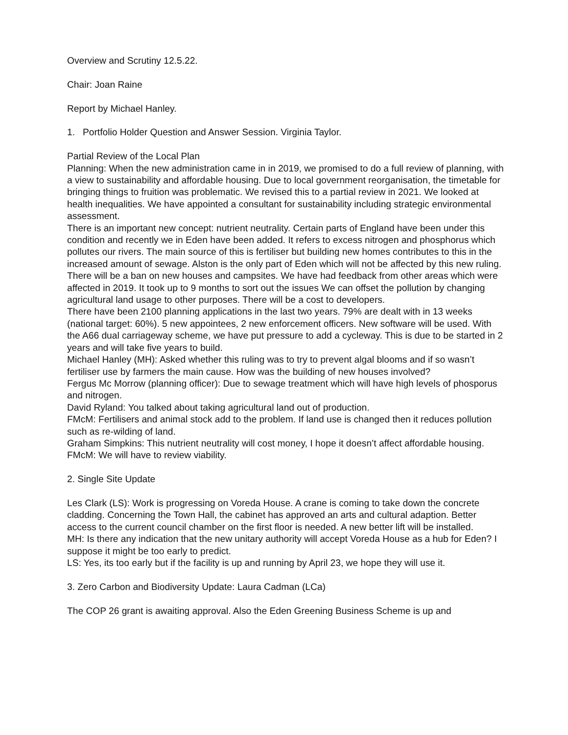Overview and Scrutiny 12.5.22.
Chair: Joan Raine
Report by Michael Hanley.
1. Portfolio Holder Question and Answer Session. Virginia Taylor.
Partial Review of the Local Plan
Planning: When the new administration came in in 2019, we promised to do a full review of planning, with a view to sustainability and affordable housing. Due to local government reorganisation, the timetable for bringing things to fruition was problematic. We revised this to a partial review in 2021. We looked at health inequalities. We have appointed a consultant for sustainability including strategic environmental assessment.
There is an important new concept: nutrient neutrality. Certain parts of England have been under this condition and recently we in Eden have been added. It refers to excess nitrogen and phosphorus which pollutes our rivers. The main source of this is fertiliser but building new homes contributes to this in the increased amount of sewage. Alston is the only part of Eden which will not be affected by this new ruling. There will be a ban on new houses and campsites. We have had feedback from other areas which were affected in 2019. It took up to 9 months to sort out the issues We can offset the pollution by changing agricultural land usage to other purposes. There will be a cost to developers.
There have been 2100 planning applications in the last two years. 79% are dealt with in 13 weeks (national target: 60%). 5 new appointees, 2 new enforcement officers. New software will be used. With the A66 dual carriageway scheme, we have put pressure to add a cycleway. This is due to be started in 2 years and will take five years to build.
Michael Hanley (MH): Asked whether this ruling was to try to prevent algal blooms and if so wasn’t fertiliser use by farmers the main cause. How was the building of new houses involved?
Fergus Mc Morrow (planning officer): Due to sewage treatment which will have high levels of phosporus and nitrogen.
David Ryland: You talked about taking agricultural land out of production.
FMcM: Fertilisers and animal stock add to the problem. If land use is changed then it reduces pollution such as re-wilding of land.
Graham Simpkins: This nutrient neutrality will cost money, I hope it doesn’t affect affordable housing.
FMcM: We will have to review viability.
2. Single Site Update
Les Clark (LS): Work is progressing on Voreda House. A crane is coming to take down the concrete cladding. Concerning the Town Hall, the cabinet has approved an arts and cultural adaption. Better access to the current council chamber on the first floor is needed. A new better lift will be installed.
MH: Is there any indication that the new unitary authority will accept Voreda House as a hub for Eden? I suppose it might be too early to predict.
LS: Yes, its too early but if the facility is up and running by April 23, we hope they will use it.
3. Zero Carbon and Biodiversity Update: Laura Cadman (LCa)
The COP 26 grant is awaiting approval. Also the Eden Greening Business Scheme is up and